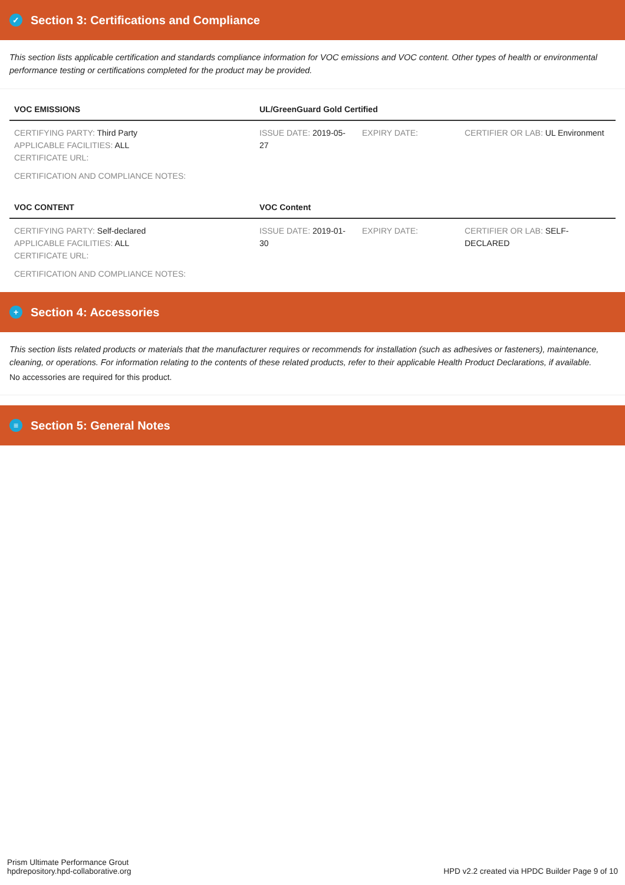✓ Section 3: Certifications and Compliance
This section lists applicable certification and standards compliance information for VOC emissions and VOC content. Other types of health or environmental performance testing or certifications completed for the product may be provided.
| VOC EMISSIONS | UL/GreenGuard Gold Certified | | |
| --- | --- | --- | --- |
| CERTIFYING PARTY: Third Party APPLICABLE FACILITIES: ALL CERTIFICATE URL: | ISSUE DATE: 2019-05-27 | EXPIRY DATE: | CERTIFIER OR LAB: UL Environment |
| CERTIFICATION AND COMPLIANCE NOTES: | | | |
| VOC CONTENT | VOC Content | | |
| CERTIFYING PARTY: Self-declared APPLICABLE FACILITIES: ALL CERTIFICATE URL: | ISSUE DATE: 2019-01-30 | EXPIRY DATE: | CERTIFIER OR LAB: SELF-DECLARED |
| CERTIFICATION AND COMPLIANCE NOTES: | | | |
+ Section 4: Accessories
This section lists related products or materials that the manufacturer requires or recommends for installation (such as adhesives or fasteners), maintenance, cleaning, or operations. For information relating to the contents of these related products, refer to their applicable Health Product Declarations, if available.
No accessories are required for this product.
≡ Section 5: General Notes
Prism Ultimate Performance Grout
hpdrepository.hpd-collaborative.org
HPD v2.2 created via HPDC Builder Page 9 of 10